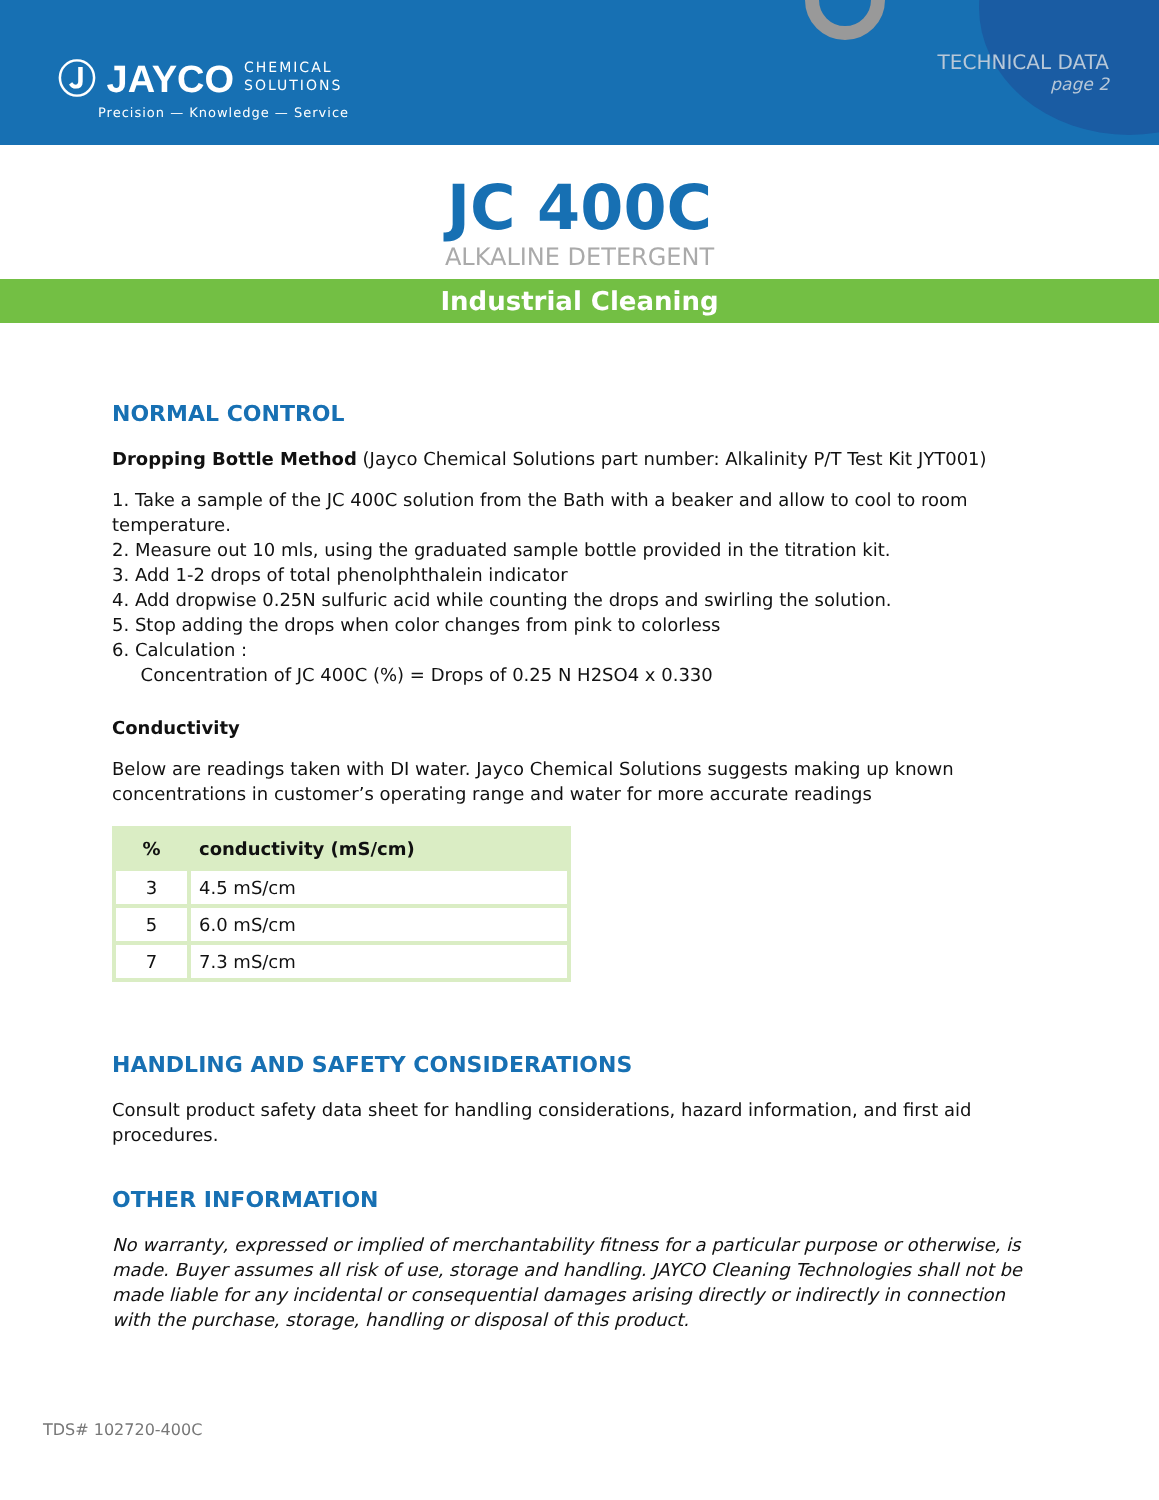Ⓙ JAYCO CHEMICAL
SOLUTIONS
Precision — Knowledge — Service
TECHNICAL DATA
page 2
JC 400C
ALKALINE DETERGENT
Industrial Cleaning
NORMAL CONTROL
Dropping Bottle Method (Jayco Chemical Solutions part number: Alkalinity P/T Test Kit JYT001)
1. Take a sample of the JC 400C solution from the Bath with a beaker and allow to cool to room temperature.
2. Measure out 10 mls, using the graduated sample bottle provided in the titration kit.
3. Add 1-2 drops of total phenolphthalein indicator
4. Add dropwise 0.25N sulfuric acid while counting the drops and swirling the solution.
5. Stop adding the drops when color changes from pink to colorless
6. Calculation :
Concentration of JC 400C (%) = Drops of 0.25 N H2SO4 x 0.330
Conductivity
Below are readings taken with DI water. Jayco Chemical Solutions suggests making up known concentrations in customer’s operating range and water for more accurate readings
| % | conductivity (mS/cm) |
| --- | --- |
| 3 | 4.5 mS/cm |
| 5 | 6.0 mS/cm |
| 7 | 7.3 mS/cm |
HANDLING AND SAFETY CONSIDERATIONS
Consult product safety data sheet for handling considerations, hazard information, and first aid procedures.
OTHER INFORMATION
No warranty, expressed or implied of merchantability fitness for a particular purpose or otherwise, is made. Buyer assumes all risk of use, storage and handling. JAYCO Cleaning Technologies shall not be made liable for any incidental or consequential damages arising directly or indirectly in connection with the purchase, storage, handling or disposal of this product.
TDS# 102720-400C